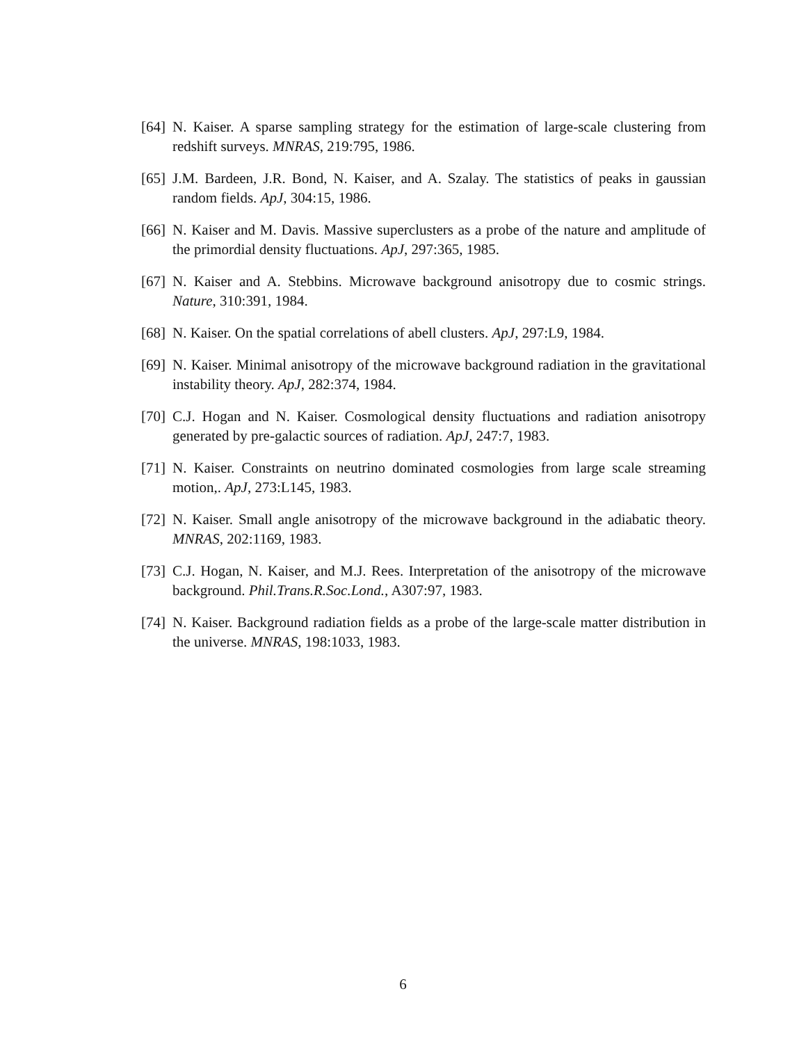[64] N. Kaiser. A sparse sampling strategy for the estimation of large-scale clustering from redshift surveys. MNRAS, 219:795, 1986.
[65] J.M. Bardeen, J.R. Bond, N. Kaiser, and A. Szalay. The statistics of peaks in gaussian random fields. ApJ, 304:15, 1986.
[66] N. Kaiser and M. Davis. Massive superclusters as a probe of the nature and amplitude of the primordial density fluctuations. ApJ, 297:365, 1985.
[67] N. Kaiser and A. Stebbins. Microwave background anisotropy due to cosmic strings. Nature, 310:391, 1984.
[68] N. Kaiser. On the spatial correlations of abell clusters. ApJ, 297:L9, 1984.
[69] N. Kaiser. Minimal anisotropy of the microwave background radiation in the gravitational instability theory. ApJ, 282:374, 1984.
[70] C.J. Hogan and N. Kaiser. Cosmological density fluctuations and radiation anisotropy generated by pre-galactic sources of radiation. ApJ, 247:7, 1983.
[71] N. Kaiser. Constraints on neutrino dominated cosmologies from large scale streaming motion,. ApJ, 273:L145, 1983.
[72] N. Kaiser. Small angle anisotropy of the microwave background in the adiabatic theory. MNRAS, 202:1169, 1983.
[73] C.J. Hogan, N. Kaiser, and M.J. Rees. Interpretation of the anisotropy of the microwave background. Phil.Trans.R.Soc.Lond., A307:97, 1983.
[74] N. Kaiser. Background radiation fields as a probe of the large-scale matter distribution in the universe. MNRAS, 198:1033, 1983.
6